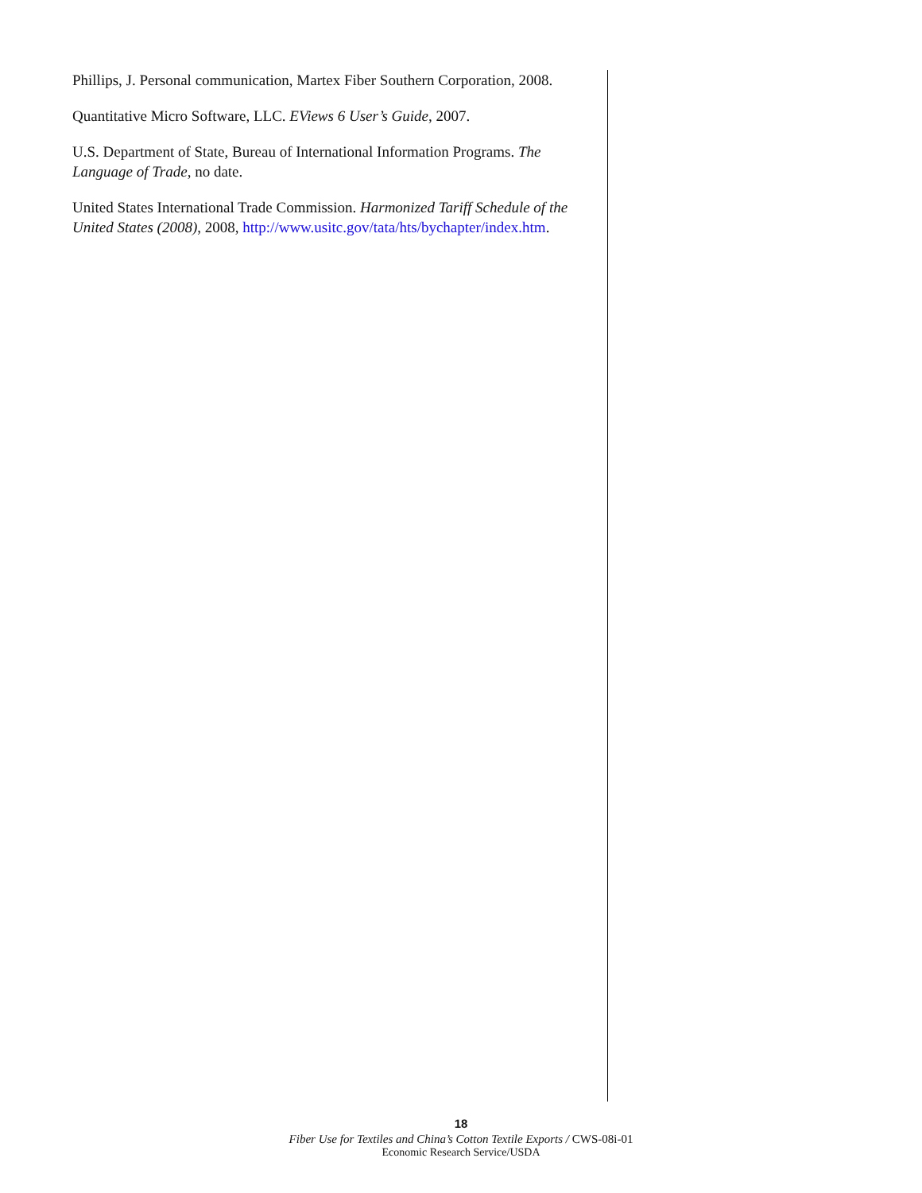Phillips, J. Personal communication, Martex Fiber Southern Corporation, 2008.
Quantitative Micro Software, LLC. EViews 6 User’s Guide, 2007.
U.S. Department of State, Bureau of International Information Programs. The Language of Trade, no date.
United States International Trade Commission. Harmonized Tariff Schedule of the United States (2008), 2008, http://www.usitc.gov/tata/hts/bychapter/index.htm.
18
Fiber Use for Textiles and China’s Cotton Textile Exports / CWS-08i-01
Economic Research Service/USDA